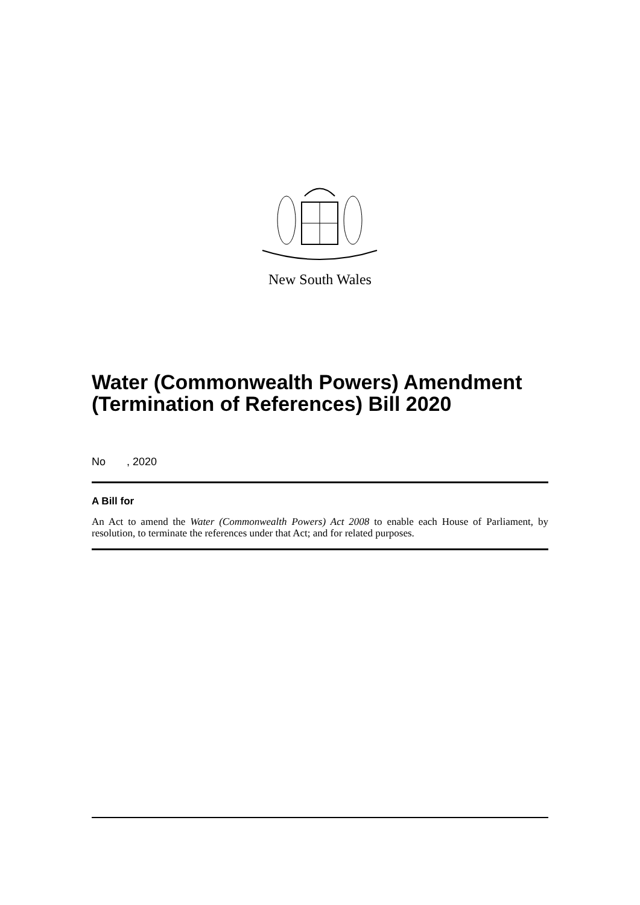New South Wales
Water (Commonwealth Powers) Amendment (Termination of References) Bill 2020
No , 2020
A Bill for
An Act to amend the Water (Commonwealth Powers) Act 2008 to enable each House of Parliament, by resolution, to terminate the references under that Act; and for related purposes.